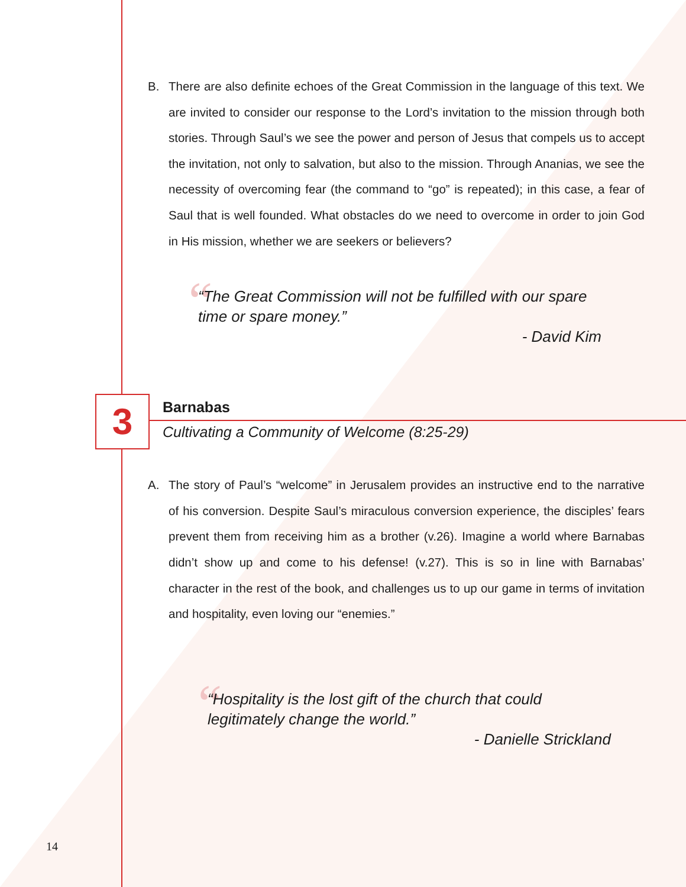B. There are also definite echoes of the Great Commission in the language of this text. We are invited to consider our response to the Lord’s invitation to the mission through both stories. Through Saul’s we see the power and person of Jesus that compels us to accept the invitation, not only to salvation, but also to the mission. Through Ananias, we see the necessity of overcoming fear (the command to “go” is repeated); in this case, a fear of Saul that is well founded. What obstacles do we need to overcome in order to join God in His mission, whether we are seekers or believers?
“
“The Great Commission will not be fulfilled with our spare time or spare money.”
- David Kim
3 Barnabas
Cultivating a Community of Welcome (8:25-29)
A. The story of Paul’s “welcome” in Jerusalem provides an instructive end to the narrative of his conversion. Despite Saul’s miraculous conversion experience, the disciples’ fears prevent them from receiving him as a brother (v.26). Imagine a world where Barnabas didn’t show up and come to his defense! (v.27). This is so in line with Barnabas’ character in the rest of the book, and challenges us to up our game in terms of invitation and hospitality, even loving our “enemies.”
“
“Hospitality is the lost gift of the church that could legitimately change the world.”
- Danielle Strickland
14